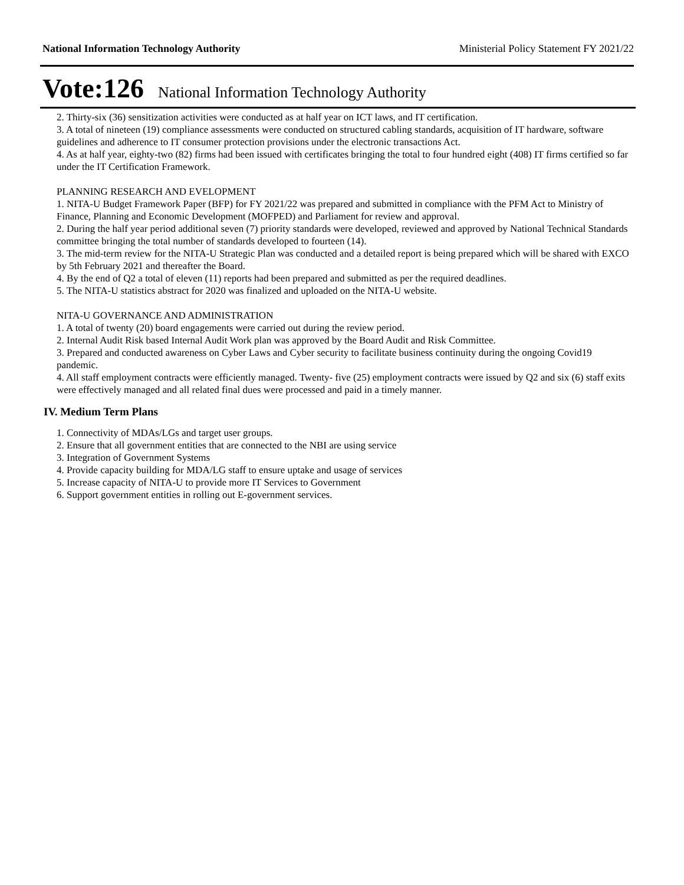National Information Technology Authority Ministerial Policy Statement FY 2021/22
Vote:126 National Information Technology Authority
2. Thirty-six (36) sensitization activities were conducted as at half year on ICT laws, and IT certification.
3. A total of nineteen (19) compliance assessments were conducted on structured cabling standards, acquisition of IT hardware, software guidelines and adherence to IT consumer protection provisions under the electronic transactions Act.
4. As at half year, eighty-two (82) firms had been issued with certificates bringing the total to four hundred eight (408) IT firms certified so far under the IT Certification Framework.
PLANNING RESEARCH AND EVELOPMENT
1. NITA-U Budget Framework Paper (BFP) for FY 2021/22 was prepared and submitted in compliance with the PFM Act to Ministry of Finance, Planning and Economic Development (MOFPED) and Parliament for review and approval.
2. During the half year period additional seven (7) priority standards were developed, reviewed and approved by National Technical Standards committee bringing the total number of standards developed to fourteen (14).
3. The mid-term review for the NITA-U Strategic Plan was conducted and a detailed report is being prepared which will be shared with EXCO by 5th February 2021 and thereafter the Board.
4. By the end of Q2 a total of eleven (11) reports had been prepared and submitted as per the required deadlines.
5. The NITA-U statistics abstract for 2020 was finalized and uploaded on the NITA-U website.
NITA-U GOVERNANCE AND ADMINISTRATION
1. A total of twenty (20) board engagements were carried out during the review period.
2. Internal Audit Risk based Internal Audit Work plan was approved by the Board Audit and Risk Committee.
3. Prepared and conducted awareness on Cyber Laws and Cyber security to facilitate business continuity during the ongoing Covid19 pandemic.
4. All staff employment contracts were efficiently managed. Twenty- five (25) employment contracts were issued by Q2 and six (6) staff exits were effectively managed and all related final dues were processed and paid in a timely manner.
IV. Medium Term Plans
1. Connectivity of MDAs/LGs and target user groups.
2. Ensure that all government entities that are connected to the NBI are using service
3. Integration of Government Systems
4. Provide capacity building for MDA/LG staff to ensure uptake and usage of services
5. Increase capacity of NITA-U to provide more IT Services to Government
6. Support government entities in rolling out E-government services.